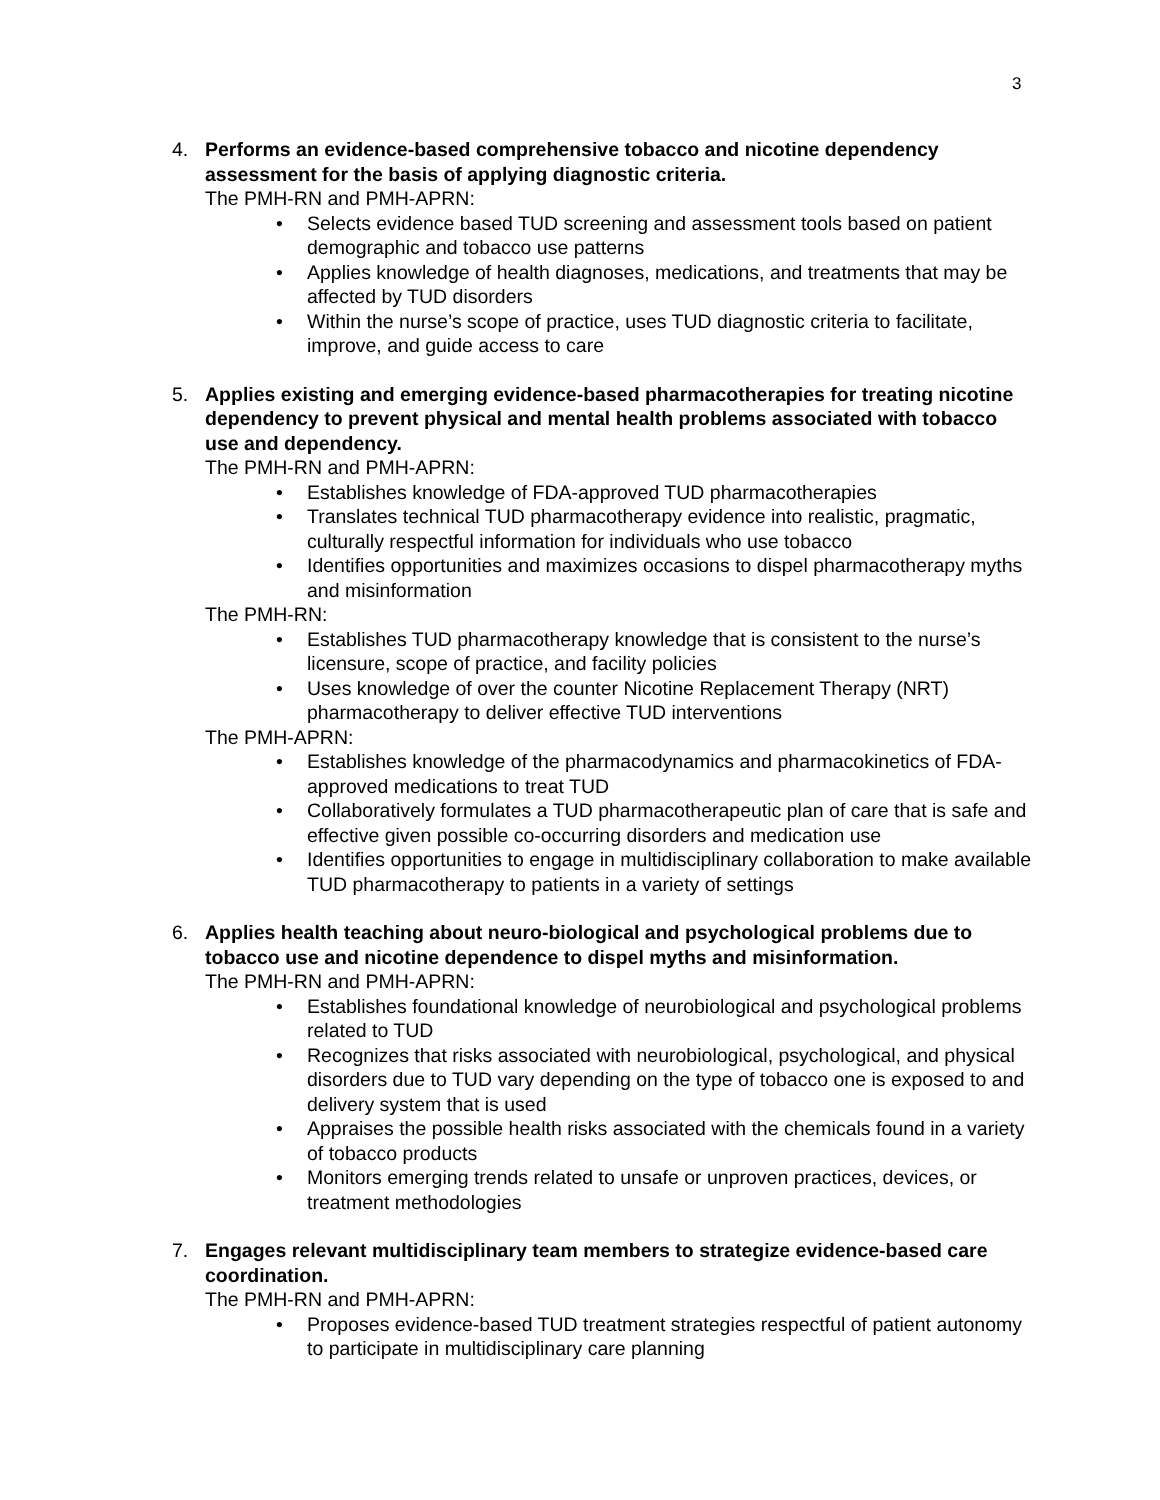3
4. Performs an evidence-based comprehensive tobacco and nicotine dependency assessment for the basis of applying diagnostic criteria.
The PMH-RN and PMH-APRN:
• Selects evidence based TUD screening and assessment tools based on patient demographic and tobacco use patterns
• Applies knowledge of health diagnoses, medications, and treatments that may be affected by TUD disorders
• Within the nurse’s scope of practice, uses TUD diagnostic criteria to facilitate, improve, and guide access to care
5. Applies existing and emerging evidence-based pharmacotherapies for treating nicotine dependency to prevent physical and mental health problems associated with tobacco use and dependency.
The PMH-RN and PMH-APRN:
• Establishes knowledge of FDA-approved TUD pharmacotherapies
• Translates technical TUD pharmacotherapy evidence into realistic, pragmatic, culturally respectful information for individuals who use tobacco
• Identifies opportunities and maximizes occasions to dispel pharmacotherapy myths and misinformation
The PMH-RN:
• Establishes TUD pharmacotherapy knowledge that is consistent to the nurse’s licensure, scope of practice, and facility policies
• Uses knowledge of over the counter Nicotine Replacement Therapy (NRT) pharmacotherapy to deliver effective TUD interventions
The PMH-APRN:
• Establishes knowledge of the pharmacodynamics and pharmacokinetics of FDA-approved medications to treat TUD
• Collaboratively formulates a TUD pharmacotherapeutic plan of care that is safe and effective given possible co-occurring disorders and medication use
• Identifies opportunities to engage in multidisciplinary collaboration to make available TUD pharmacotherapy to patients in a variety of settings
6. Applies health teaching about neuro-biological and psychological problems due to tobacco use and nicotine dependence to dispel myths and misinformation.
The PMH-RN and PMH-APRN:
• Establishes foundational knowledge of neurobiological and psychological problems related to TUD
• Recognizes that risks associated with neurobiological, psychological, and physical disorders due to TUD vary depending on the type of tobacco one is exposed to and delivery system that is used
• Appraises the possible health risks associated with the chemicals found in a variety of tobacco products
• Monitors emerging trends related to unsafe or unproven practices, devices, or treatment methodologies
7. Engages relevant multidisciplinary team members to strategize evidence-based care coordination.
The PMH-RN and PMH-APRN:
• Proposes evidence-based TUD treatment strategies respectful of patient autonomy to participate in multidisciplinary care planning